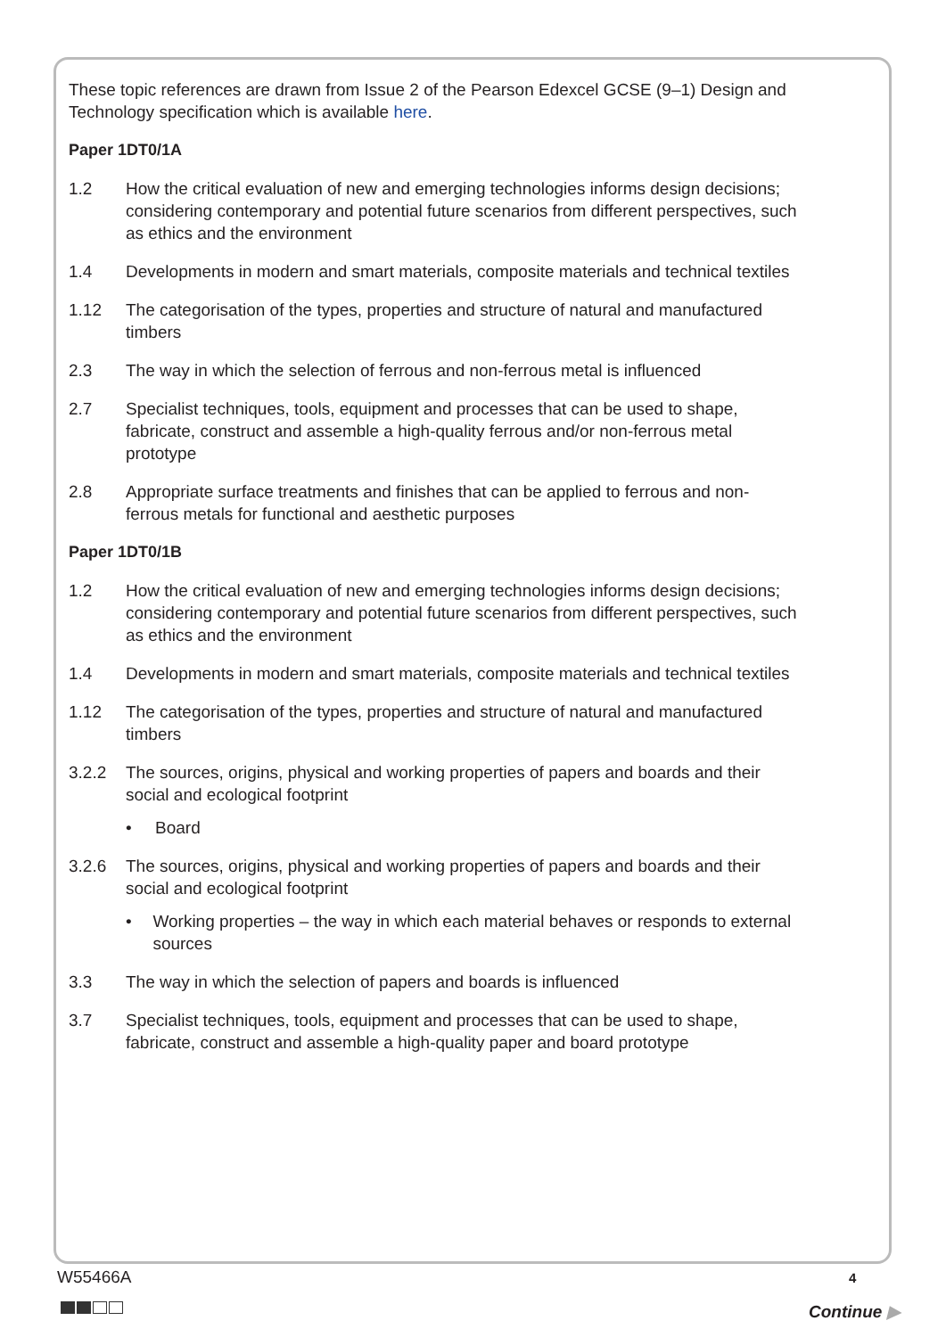These topic references are drawn from Issue 2 of the Pearson Edexcel GCSE (9–1) Design and Technology specification which is available here.
Paper 1DT0/1A
1.2 How the critical evaluation of new and emerging technologies informs design decisions; considering contemporary and potential future scenarios from different perspectives, such as ethics and the environment
1.4 Developments in modern and smart materials, composite materials and technical textiles
1.12 The categorisation of the types, properties and structure of natural and manufactured timbers
2.3 The way in which the selection of ferrous and non-ferrous metal is influenced
2.7 Specialist techniques, tools, equipment and processes that can be used to shape, fabricate, construct and assemble a high-quality ferrous and/or non-ferrous metal prototype
2.8 Appropriate surface treatments and finishes that can be applied to ferrous and non-ferrous metals for functional and aesthetic purposes
Paper 1DT0/1B
1.2 How the critical evaluation of new and emerging technologies informs design decisions; considering contemporary and potential future scenarios from different perspectives, such as ethics and the environment
1.4 Developments in modern and smart materials, composite materials and technical textiles
1.12 The categorisation of the types, properties and structure of natural and manufactured timbers
3.2.2 The sources, origins, physical and working properties of papers and boards and their social and ecological footprint
• Board
3.2.6 The sources, origins, physical and working properties of papers and boards and their social and ecological footprint
• Working properties – the way in which each material behaves or responds to external sources
3.3 The way in which the selection of papers and boards is influenced
3.7 Specialist techniques, tools, equipment and processes that can be used to shape, fabricate, construct and assemble a high-quality paper and board prototype
W55466A 4
Continue ▶